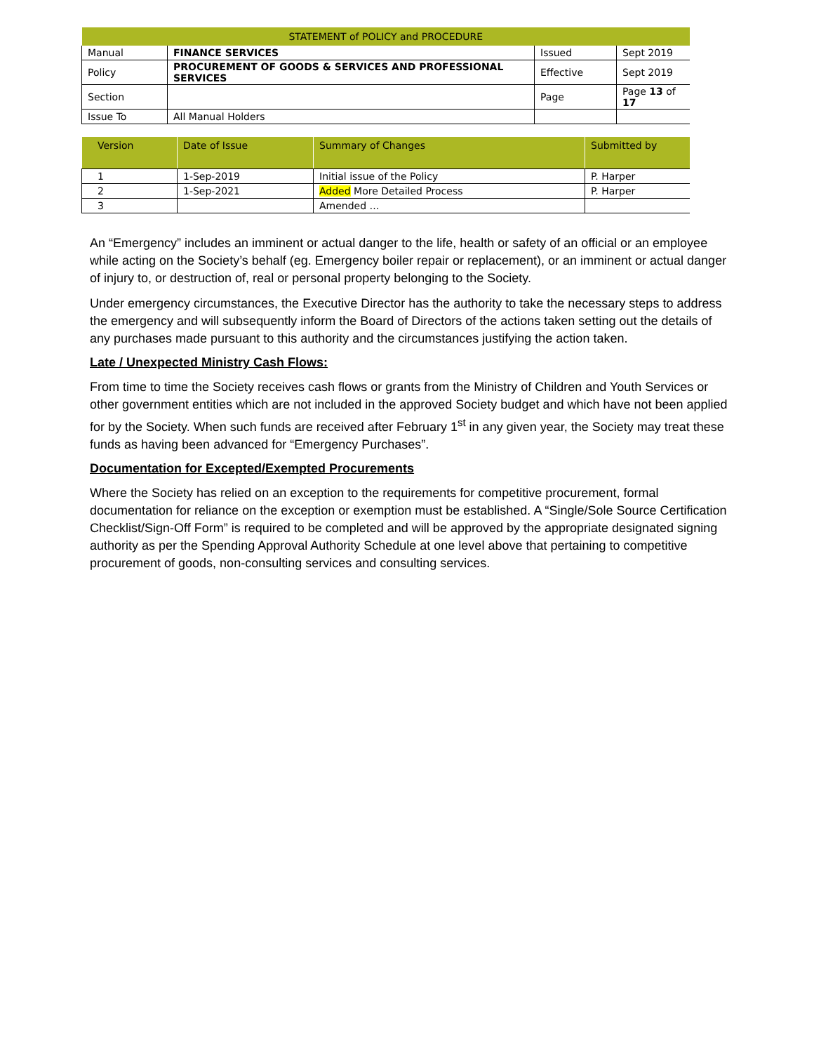| STATEMENT of POLICY and PROCEDURE | | | |
| Manual | FINANCE SERVICES | Issued | Sept 2019 |
| Policy | PROCUREMENT OF GOODS & SERVICES AND PROFESSIONAL SERVICES | Effective | Sept 2019 |
| Section | | Page | Page 13 of 17 |
| Issue To | All Manual Holders | | |
| Version | Date of Issue | Summary of Changes | Submitted by |
| --- | --- | --- | --- |
| 1 | 1-Sep-2019 | Initial issue of the Policy | P. Harper |
| 2 | 1-Sep-2021 | Added More Detailed Process | P. Harper |
| 3 | | Amended … | |
An “Emergency” includes an imminent or actual danger to the life, health or safety of an official or an employee while acting on the Society’s behalf (eg. Emergency boiler repair or replacement), or an imminent or actual danger of injury to, or destruction of, real or personal property belonging to the Society.
Under emergency circumstances, the Executive Director has the authority to take the necessary steps to address the emergency and will subsequently inform the Board of Directors of the actions taken setting out the details of any purchases made pursuant to this authority and the circumstances justifying the action taken.
Late / Unexpected Ministry Cash Flows:
From time to time the Society receives cash flows or grants from the Ministry of Children and Youth Services or other government entities which are not included in the approved Society budget and which have not been applied for by the Society. When such funds are received after February 1<sup>st</sup> in any given year, the Society may treat these funds as having been advanced for “Emergency Purchases”.
Documentation for Excepted/Exempted Procurements
Where the Society has relied on an exception to the requirements for competitive procurement, formal documentation for reliance on the exception or exemption must be established. A “Single/Sole Source Certification Checklist/Sign-Off Form” is required to be completed and will be approved by the appropriate designated signing authority as per the Spending Approval Authority Schedule at one level above that pertaining to competitive procurement of goods, non-consulting services and consulting services.